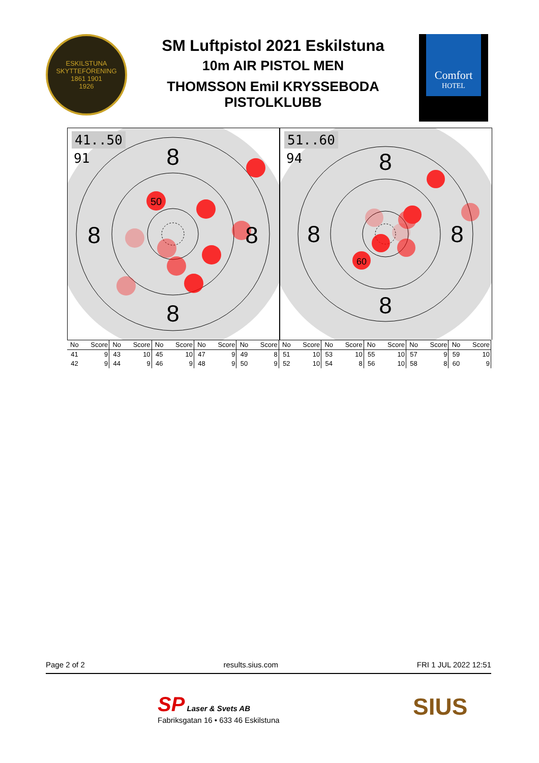ESKILSTUNA SKYTTEFÖRENING
1861 1901
1926
SM Luftpistol 2021 Eskilstuna
10m AIR PISTOL MEN
THOMSSON Emil KRYSSEBODA
PISTOLKLUBB
Comfort
HOTEL
8
8
8
8
50
41..50
91
8
8
8
8
60
51..60
94
| No | Score | No | Score | No | Score | No | Score | No | Score | No | Score | No | Score | No | Score | No | Score | No | Score |
| --- | --- | --- | --- | --- | --- | --- | --- | --- | --- | --- | --- | --- | --- | --- | --- | --- | --- | --- | --- |
| 41 | 9 | 43 | 10 | 45 | 10 | 47 | 9 | 49 | 8 | 51 | 10 | 53 | 10 | 55 | 10 | 57 | 9 | 59 | 10 |
| 42 | 9 | 44 | 9 | 46 | 9 | 48 | 9 | 50 | 9 | 52 | 10 | 54 | 8 | 56 | 10 | 58 | 8 | 60 | 9 |
Page 2 of 2 results.sius.com FRI 1 JUL 2022 12:51
SP Laser & Svets AB
Fabriksgatan 16 • 633 46 Eskilstuna
SIUS